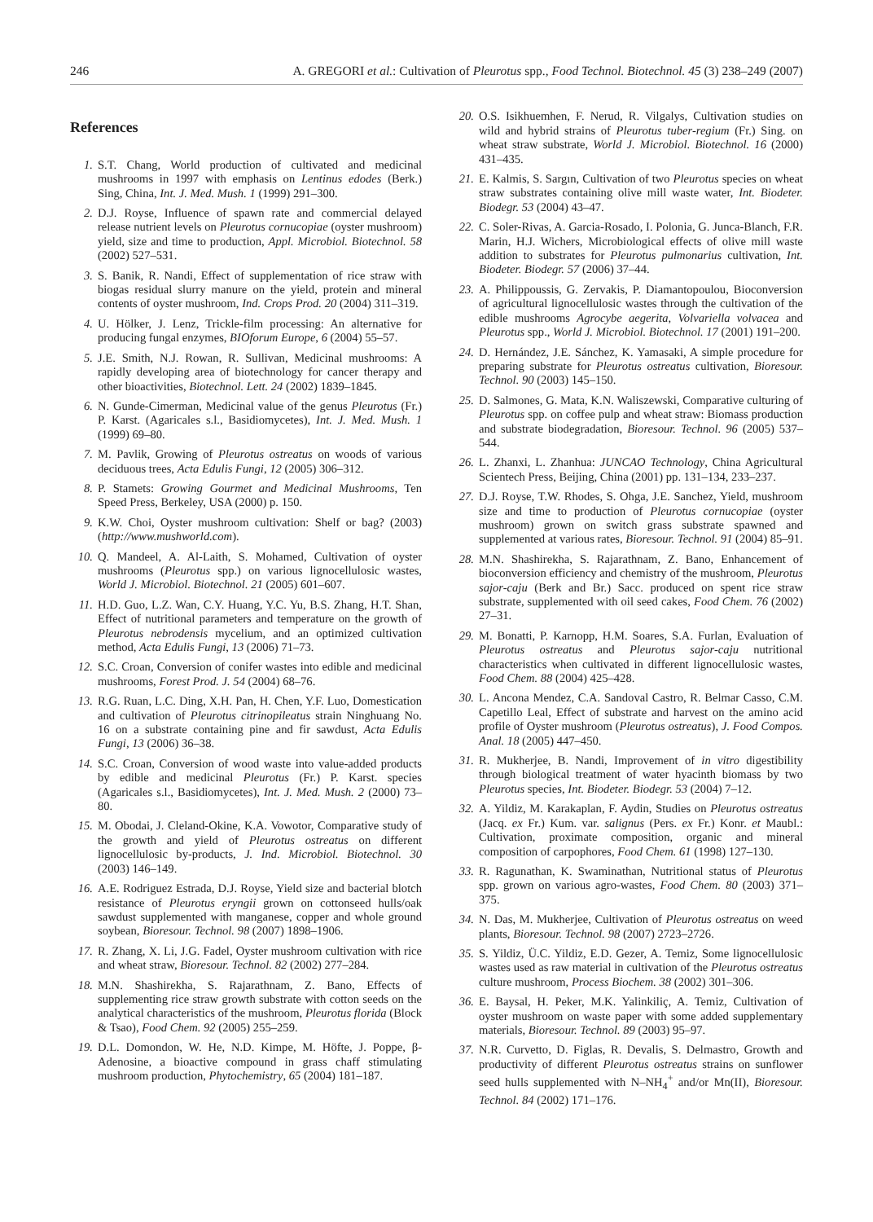246 A. GREGORI et al.: Cultivation of Pleurotus spp., Food Technol. Biotechnol. 45 (3) 238–249 (2007)
References
1. S.T. Chang, World production of cultivated and medicinal mushrooms in 1997 with emphasis on Lentinus edodes (Berk.) Sing, China, Int. J. Med. Mush. 1 (1999) 291–300.
2. D.J. Royse, Influence of spawn rate and commercial delayed release nutrient levels on Pleurotus cornucopiae (oyster mushroom) yield, size and time to production, Appl. Microbiol. Biotechnol. 58 (2002) 527–531.
3. S. Banik, R. Nandi, Effect of supplementation of rice straw with biogas residual slurry manure on the yield, protein and mineral contents of oyster mushroom, Ind. Crops Prod. 20 (2004) 311–319.
4. U. Hölker, J. Lenz, Trickle-film processing: An alternative for producing fungal enzymes, BIOforum Europe, 6 (2004) 55–57.
5. J.E. Smith, N.J. Rowan, R. Sullivan, Medicinal mushrooms: A rapidly developing area of biotechnology for cancer therapy and other bioactivities, Biotechnol. Lett. 24 (2002) 1839–1845.
6. N. Gunde-Cimerman, Medicinal value of the genus Pleurotus (Fr.) P. Karst. (Agaricales s.l., Basidiomycetes), Int. J. Med. Mush. 1 (1999) 69–80.
7. M. Pavlik, Growing of Pleurotus ostreatus on woods of various deciduous trees, Acta Edulis Fungi, 12 (2005) 306–312.
8. P. Stamets: Growing Gourmet and Medicinal Mushrooms, Ten Speed Press, Berkeley, USA (2000) p. 150.
9. K.W. Choi, Oyster mushroom cultivation: Shelf or bag? (2003) (http://www.mushworld.com).
10. Q. Mandeel, A. Al-Laith, S. Mohamed, Cultivation of oyster mushrooms (Pleurotus spp.) on various lignocellulosic wastes, World J. Microbiol. Biotechnol. 21 (2005) 601–607.
11. H.D. Guo, L.Z. Wan, C.Y. Huang, Y.C. Yu, B.S. Zhang, H.T. Shan, Effect of nutritional parameters and temperature on the growth of Pleurotus nebrodensis mycelium, and an optimized cultivation method, Acta Edulis Fungi, 13 (2006) 71–73.
12. S.C. Croan, Conversion of conifer wastes into edible and medicinal mushrooms, Forest Prod. J. 54 (2004) 68–76.
13. R.G. Ruan, L.C. Ding, X.H. Pan, H. Chen, Y.F. Luo, Domestication and cultivation of Pleurotus citrinopileatus strain Ninghuang No. 16 on a substrate containing pine and fir sawdust, Acta Edulis Fungi, 13 (2006) 36–38.
14. S.C. Croan, Conversion of wood waste into value-added products by edible and medicinal Pleurotus (Fr.) P. Karst. species (Agaricales s.l., Basidiomycetes), Int. J. Med. Mush. 2 (2000) 73–80.
15. M. Obodai, J. Cleland-Okine, K.A. Vowotor, Comparative study of the growth and yield of Pleurotus ostreatus on different lignocellulosic by-products, J. Ind. Microbiol. Biotechnol. 30 (2003) 146–149.
16. A.E. Rodriguez Estrada, D.J. Royse, Yield size and bacterial blotch resistance of Pleurotus eryngii grown on cottonseed hulls/oak sawdust supplemented with manganese, copper and whole ground soybean, Bioresour. Technol. 98 (2007) 1898–1906.
17. R. Zhang, X. Li, J.G. Fadel, Oyster mushroom cultivation with rice and wheat straw, Bioresour. Technol. 82 (2002) 277–284.
18. M.N. Shashirekha, S. Rajarathnam, Z. Bano, Effects of supplementing rice straw growth substrate with cotton seeds on the analytical characteristics of the mushroom, Pleurotus florida (Block & Tsao), Food Chem. 92 (2005) 255–259.
19. D.L. Domondon, W. He, N.D. Kimpe, M. Höfte, J. Poppe, β-Adenosine, a bioactive compound in grass chaff stimulating mushroom production, Phytochemistry, 65 (2004) 181–187.
20. O.S. Isikhuemhen, F. Nerud, R. Vilgalys, Cultivation studies on wild and hybrid strains of Pleurotus tuber-regium (Fr.) Sing. on wheat straw substrate, World J. Microbiol. Biotechnol. 16 (2000) 431–435.
21. E. Kalmis, S. Sargın, Cultivation of two Pleurotus species on wheat straw substrates containing olive mill waste water, Int. Biodeter. Biodegr. 53 (2004) 43–47.
22. C. Soler-Rivas, A. Garcia-Rosado, I. Polonia, G. Junca-Blanch, F.R. Marin, H.J. Wichers, Microbiological effects of olive mill waste addition to substrates for Pleurotus pulmonarius cultivation, Int. Biodeter. Biodegr. 57 (2006) 37–44.
23. A. Philippoussis, G. Zervakis, P. Diamantopoulou, Bioconversion of agricultural lignocellulosic wastes through the cultivation of the edible mushrooms Agrocybe aegerita, Volvariella volvacea and Pleurotus spp., World J. Microbiol. Biotechnol. 17 (2001) 191–200.
24. D. Hernández, J.E. Sánchez, K. Yamasaki, A simple procedure for preparing substrate for Pleurotus ostreatus cultivation, Bioresour. Technol. 90 (2003) 145–150.
25. D. Salmones, G. Mata, K.N. Waliszewski, Comparative culturing of Pleurotus spp. on coffee pulp and wheat straw: Biomass production and substrate biodegradation, Bioresour. Technol. 96 (2005) 537–544.
26. L. Zhanxi, L. Zhanhua: JUNCAO Technology, China Agricultural Scientech Press, Beijing, China (2001) pp. 131–134, 233–237.
27. D.J. Royse, T.W. Rhodes, S. Ohga, J.E. Sanchez, Yield, mushroom size and time to production of Pleurotus cornucopiae (oyster mushroom) grown on switch grass substrate spawned and supplemented at various rates, Bioresour. Technol. 91 (2004) 85–91.
28. M.N. Shashirekha, S. Rajarathnam, Z. Bano, Enhancement of bioconversion efficiency and chemistry of the mushroom, Pleurotus sajor-caju (Berk and Br.) Sacc. produced on spent rice straw substrate, supplemented with oil seed cakes, Food Chem. 76 (2002) 27–31.
29. M. Bonatti, P. Karnopp, H.M. Soares, S.A. Furlan, Evaluation of Pleurotus ostreatus and Pleurotus sajor-caju nutritional characteristics when cultivated in different lignocellulosic wastes, Food Chem. 88 (2004) 425–428.
30. L. Ancona Mendez, C.A. Sandoval Castro, R. Belmar Casso, C.M. Capetillo Leal, Effect of substrate and harvest on the amino acid profile of Oyster mushroom (Pleurotus ostreatus), J. Food Compos. Anal. 18 (2005) 447–450.
31. R. Mukherjee, B. Nandi, Improvement of in vitro digestibility through biological treatment of water hyacinth biomass by two Pleurotus species, Int. Biodeter. Biodegr. 53 (2004) 7–12.
32. A. Yildiz, M. Karakaplan, F. Aydin, Studies on Pleurotus ostreatus (Jacq. ex Fr.) Kum. var. salignus (Pers. ex Fr.) Konr. et Maubl.: Cultivation, proximate composition, organic and mineral composition of carpophores, Food Chem. 61 (1998) 127–130.
33. R. Ragunathan, K. Swaminathan, Nutritional status of Pleurotus spp. grown on various agro-wastes, Food Chem. 80 (2003) 371–375.
34. N. Das, M. Mukherjee, Cultivation of Pleurotus ostreatus on weed plants, Bioresour. Technol. 98 (2007) 2723–2726.
35. S. Yildiz, Ü.C. Yildiz, E.D. Gezer, A. Temiz, Some lignocellulosic wastes used as raw material in cultivation of the Pleurotus ostreatus culture mushroom, Process Biochem. 38 (2002) 301–306.
36. E. Baysal, H. Peker, M.K. Yalinkiliç, A. Temiz, Cultivation of oyster mushroom on waste paper with some added supplementary materials, Bioresour. Technol. 89 (2003) 95–97.
37. N.R. Curvetto, D. Figlas, R. Devalis, S. Delmastro, Growth and productivity of different Pleurotus ostreatus strains on sunflower seed hulls supplemented with N–NH<sub>4</sub><sup>+</sup> and/or Mn(II), Bioresour. Technol. 84 (2002) 171–176.